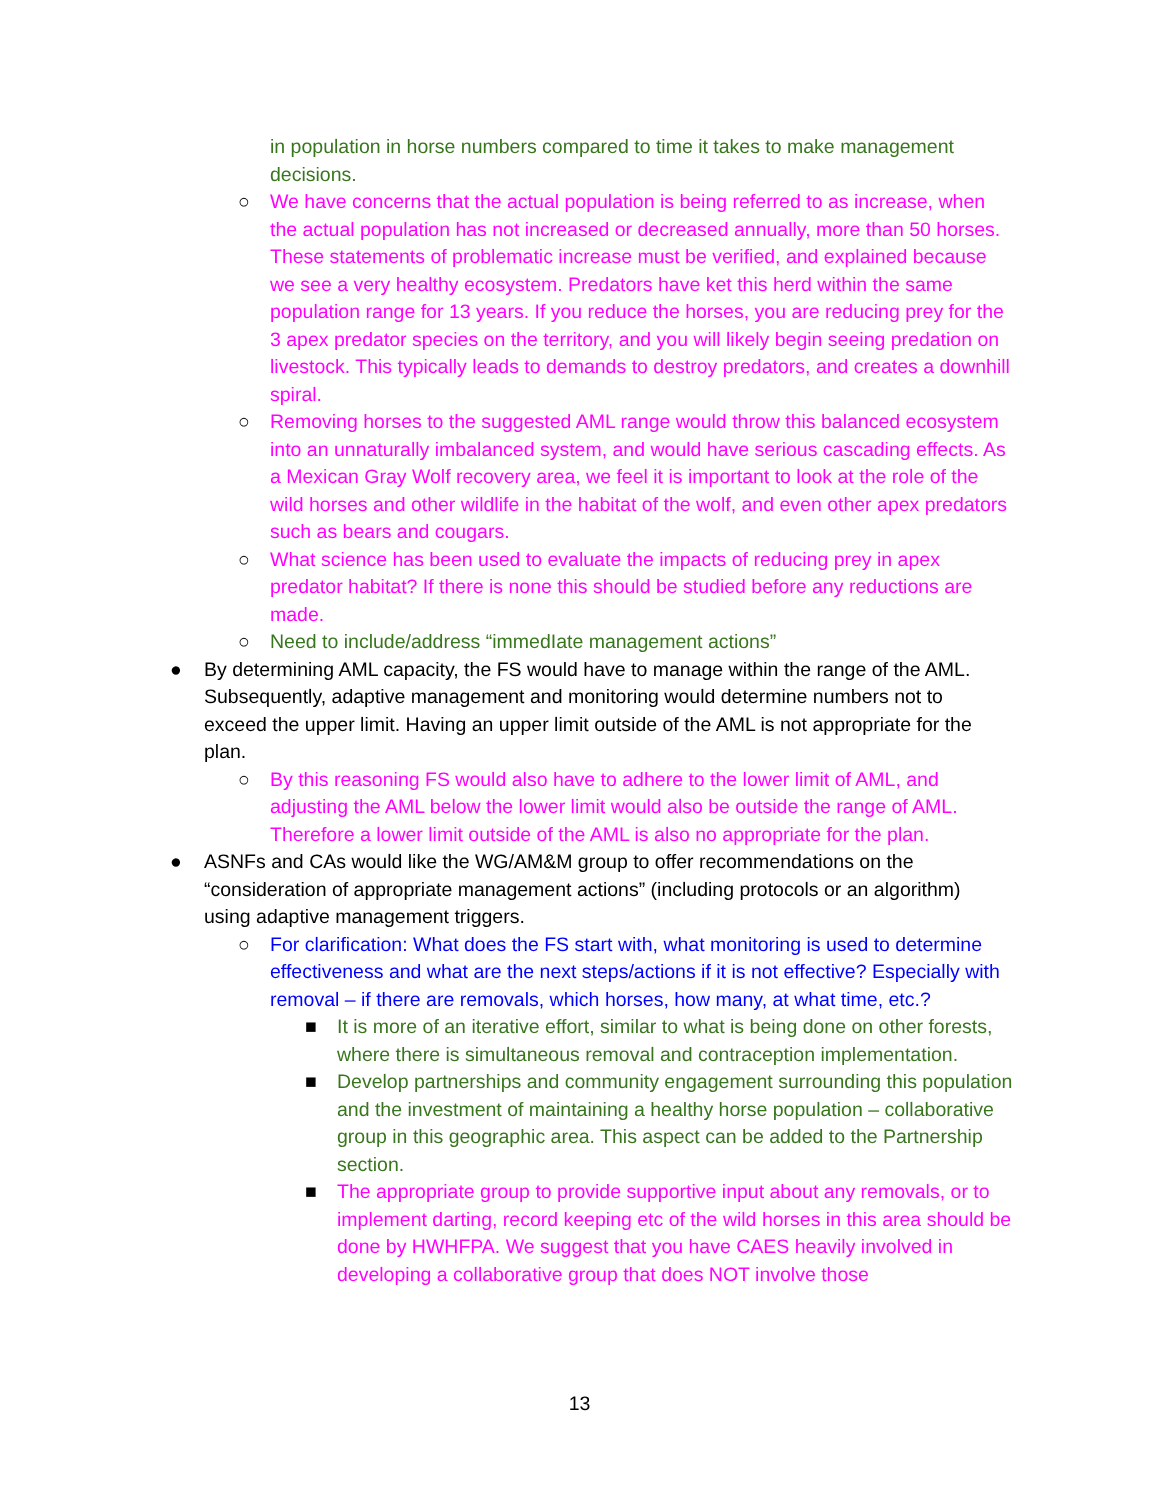in population in horse numbers compared to time it takes to make management decisions.
○ We have concerns that the actual population is being referred to as increase, when the actual population has not increased or decreased annually, more than 50 horses. These statements of problematic increase must be verified, and explained because we see a very healthy ecosystem. Predators have ket this herd within the same population range for 13 years. If you reduce the horses, you are reducing prey for the 3 apex predator species on the territory, and you will likely begin seeing predation on livestock. This typically leads to demands to destroy predators, and creates a downhill spiral.
○ Removing horses to the suggested AML range would throw this balanced ecosystem into an unnaturally imbalanced system, and would have serious cascading effects. As a Mexican Gray Wolf recovery area, we feel it is important to look at the role of the wild horses and other wildlife in the habitat of the wolf, and even other apex predators such as bears and cougars.
○ What science has been used to evaluate the impacts of reducing prey in apex predator habitat? If there is none this should be studied before any reductions are made.
○ Need to include/address “immedIate management actions”
● By determining AML capacity, the FS would have to manage within the range of the AML. Subsequently, adaptive management and monitoring would determine numbers not to exceed the upper limit. Having an upper limit outside of the AML is not appropriate for the plan.
○ By this reasoning FS would also have to adhere to the lower limit of AML, and adjusting the AML below the lower limit would also be outside the range of AML. Therefore a lower limit outside of the AML is also no appropriate for the plan.
● ASNFs and CAs would like the WG/AM&M group to offer recommendations on the “consideration of appropriate management actions” (including protocols or an algorithm) using adaptive management triggers.
○ For clarification: What does the FS start with, what monitoring is used to determine effectiveness and what are the next steps/actions if it is not effective? Especially with removal – if there are removals, which horses, how many, at what time, etc.?
■ It is more of an iterative effort, similar to what is being done on other forests, where there is simultaneous removal and contraception implementation.
■ Develop partnerships and community engagement surrounding this population and the investment of maintaining a healthy horse population – collaborative group in this geographic area. This aspect can be added to the Partnership section.
■ The appropriate group to provide supportive input about any removals, or to implement darting, record keeping etc of the wild horses in this area should be done by HWHFPA. We suggest that you have CAES heavily involved in developing a collaborative group that does NOT involve those
13